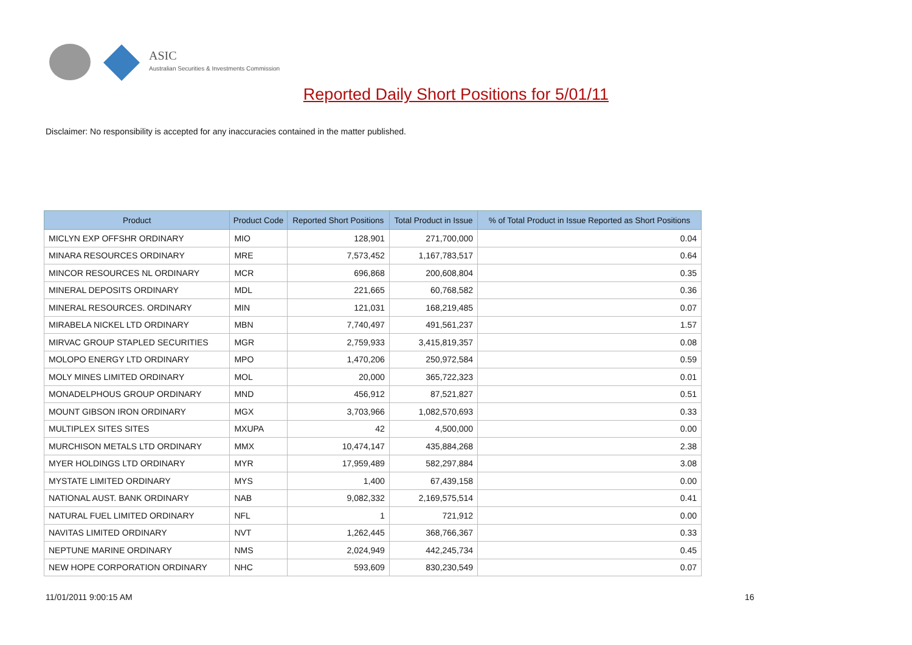ASIC
Australian Securities & Investments Commission
Reported Daily Short Positions for 5/01/11
Disclaimer: No responsibility is accepted for any inaccuracies contained in the matter published.
| Product | Product Code | Reported Short Positions | Total Product in Issue | % of Total Product in Issue Reported as Short Positions |
| --- | --- | --- | --- | --- |
| MICLYN EXP OFFSHR ORDINARY | MIO | 128,901 | 271,700,000 | 0.04 |
| MINARA RESOURCES ORDINARY | MRE | 7,573,452 | 1,167,783,517 | 0.64 |
| MINCOR RESOURCES NL ORDINARY | MCR | 696,868 | 200,608,804 | 0.35 |
| MINERAL DEPOSITS ORDINARY | MDL | 221,665 | 60,768,582 | 0.36 |
| MINERAL RESOURCES. ORDINARY | MIN | 121,031 | 168,219,485 | 0.07 |
| MIRABELA NICKEL LTD ORDINARY | MBN | 7,740,497 | 491,561,237 | 1.57 |
| MIRVAC GROUP STAPLED SECURITIES | MGR | 2,759,933 | 3,415,819,357 | 0.08 |
| MOLOPO ENERGY LTD ORDINARY | MPO | 1,470,206 | 250,972,584 | 0.59 |
| MOLY MINES LIMITED ORDINARY | MOL | 20,000 | 365,722,323 | 0.01 |
| MONADELPHOUS GROUP ORDINARY | MND | 456,912 | 87,521,827 | 0.51 |
| MOUNT GIBSON IRON ORDINARY | MGX | 3,703,966 | 1,082,570,693 | 0.33 |
| MULTIPLEX SITES SITES | MXUPA | 42 | 4,500,000 | 0.00 |
| MURCHISON METALS LTD ORDINARY | MMX | 10,474,147 | 435,884,268 | 2.38 |
| MYER HOLDINGS LTD ORDINARY | MYR | 17,959,489 | 582,297,884 | 3.08 |
| MYSTATE LIMITED ORDINARY | MYS | 1,400 | 67,439,158 | 0.00 |
| NATIONAL AUST. BANK ORDINARY | NAB | 9,082,332 | 2,169,575,514 | 0.41 |
| NATURAL FUEL LIMITED ORDINARY | NFL | 1 | 721,912 | 0.00 |
| NAVITAS LIMITED ORDINARY | NVT | 1,262,445 | 368,766,367 | 0.33 |
| NEPTUNE MARINE ORDINARY | NMS | 2,024,949 | 442,245,734 | 0.45 |
| NEW HOPE CORPORATION ORDINARY | NHC | 593,609 | 830,230,549 | 0.07 |
11/01/2011 9:00:15 AM 16